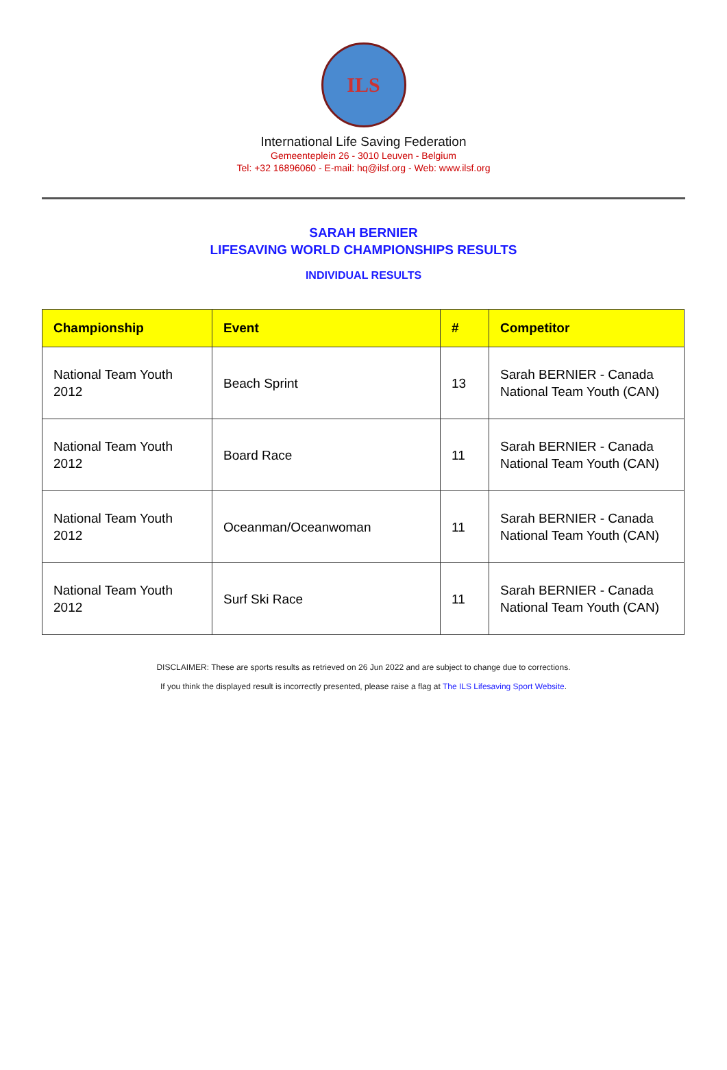ILS
International Life Saving Federation
Gemeenteplein 26 - 3010 Leuven - Belgium
Tel: +32 16896060 - E-mail: hq@ilsf.org - Web: www.ilsf.org
SARAH BERNIER
LIFESAVING WORLD CHAMPIONSHIPS RESULTS
INDIVIDUAL RESULTS
| Championship | Event | # | Competitor |
| --- | --- | --- | --- |
| National Team Youth 2012 | Beach Sprint | 13 | Sarah BERNIER - Canada National Team Youth (CAN) |
| National Team Youth 2012 | Board Race | 11 | Sarah BERNIER - Canada National Team Youth (CAN) |
| National Team Youth 2012 | Oceanman/Oceanwoman | 11 | Sarah BERNIER - Canada National Team Youth (CAN) |
| National Team Youth 2012 | Surf Ski Race | 11 | Sarah BERNIER - Canada National Team Youth (CAN) |
DISCLAIMER: These are sports results as retrieved on 26 Jun 2022 and are subject to change due to corrections.
If you think the displayed result is incorrectly presented, please raise a flag at The ILS Lifesaving Sport Website.